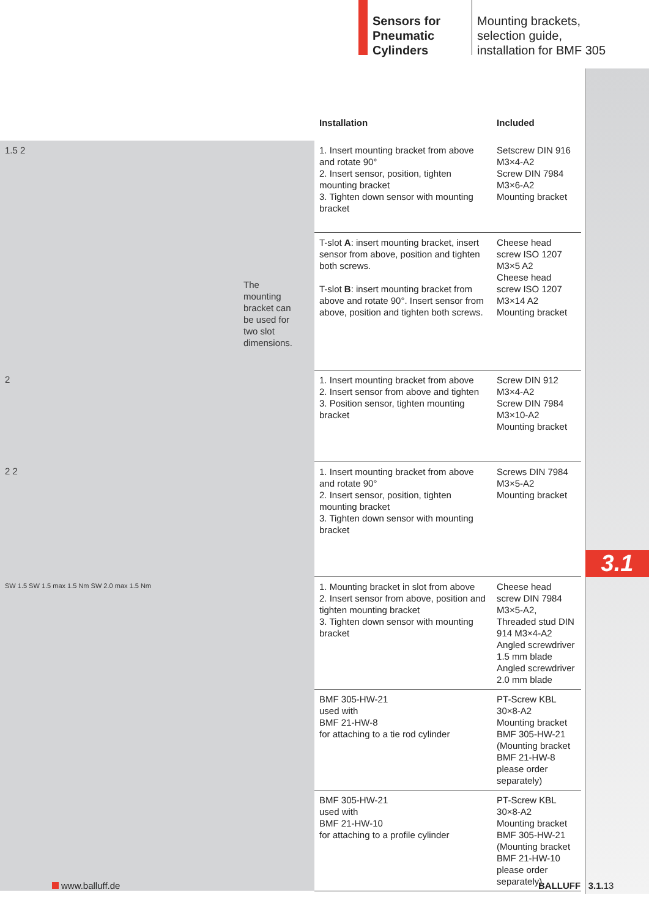Sensors for Pneumatic Cylinders
Mounting brackets,
selection guide,
installation for BMF 305
3.1
| | Installation | Included |
| --- | --- | --- |
| 1.5 2 | 1. Insert mounting bracket from above and rotate 90° 2. Insert sensor, position, tighten mounting bracket 3. Tighten down sensor with mounting bracket | Setscrew DIN 916 M3×4-A2 Screw DIN 7984 M3×6-A2 Mounting bracket |
| The mounting bracket can be used for two slot dimensions. | T-slot A : insert mounting bracket, insert sensor from above, position and tighten both screws. T-slot B : insert mounting bracket from above and rotate 90°. Insert sensor from above, position and tighten both screws. | Cheese head screw ISO 1207 M3×5 A2 Cheese head screw ISO 1207 M3×14 A2 Mounting bracket |
| 2 | 1. Insert mounting bracket from above 2. Insert sensor from above and tighten 3. Position sensor, tighten mounting bracket | Screw DIN 912 M3×4-A2 Screw DIN 7984 M3×10-A2 Mounting bracket |
| 2 2 | 1. Insert mounting bracket from above and rotate 90° 2. Insert sensor, position, tighten mounting bracket 3. Tighten down sensor with mounting bracket | Screws DIN 7984 M3×5-A2 Mounting bracket |
| SW 1.5 SW 1.5 max 1.5 Nm SW 2.0 max 1.5 Nm | 1. Mounting bracket in slot from above 2. Insert sensor from above, position and tighten mounting bracket 3. Tighten down sensor with mounting bracket | Cheese head screw DIN 7984 M3×5-A2, Threaded stud DIN 914 M3×4-A2 Angled screwdriver 1.5 mm blade Angled screwdriver 2.0 mm blade |
| | BMF 305-HW-21 used with BMF 21-HW-8 for attaching to a tie rod cylinder | PT-Screw KBL 30×8-A2 Mounting bracket BMF 305-HW-21 (Mounting bracket BMF 21-HW-8 please order separately) |
| | BMF 305-HW-21 used with BMF 21-HW-10 for attaching to a profile cylinder | PT-Screw KBL 30×8-A2 Mounting bracket BMF 305-HW-21 (Mounting bracket BMF 21-HW-10 please order separately) |
www.balluff.de BALLUFF 3.1. 13